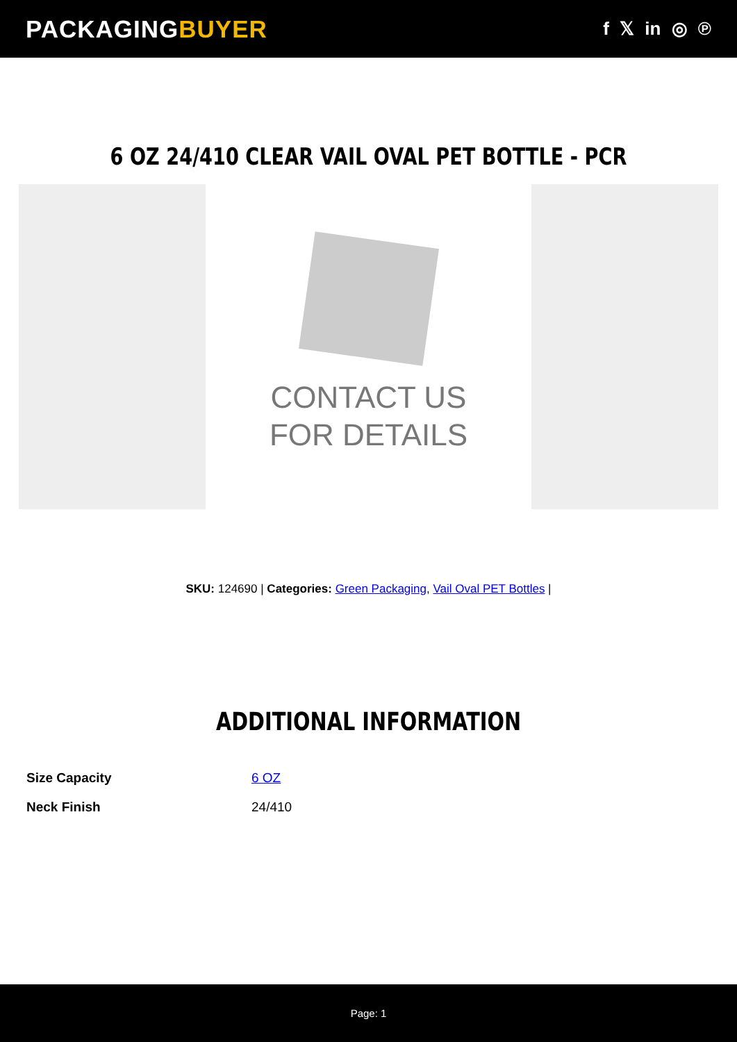PACKAGINGBUYER
f 𝕏 in ◎ ℗
6 OZ 24/410 CLEAR VAIL OVAL PET BOTTLE - PCR
CONTACT US
FOR DETAILS
SKU: 124690 | Categories: Green Packaging, Vail Oval PET Bottles |
ADDITIONAL INFORMATION
| Size Capacity | 6 OZ |
| Neck Finish | 24/410 |
Page: 1